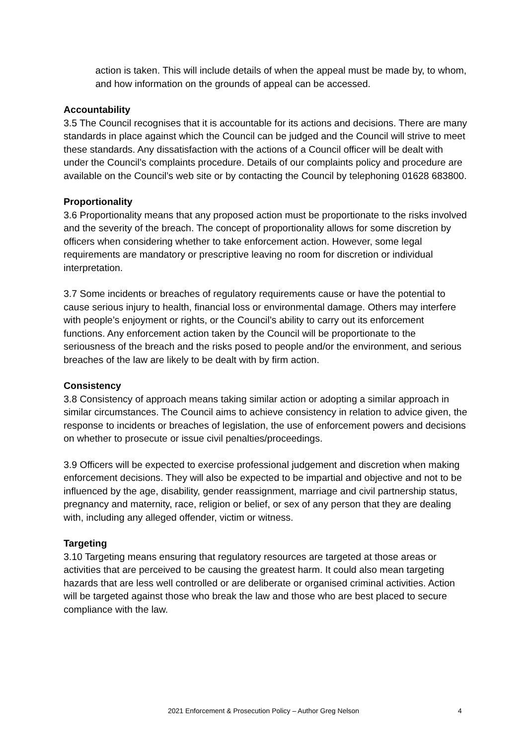action is taken. This will include details of when the appeal must be made by, to whom, and how information on the grounds of appeal can be accessed.
Accountability
3.5 The Council recognises that it is accountable for its actions and decisions. There are many standards in place against which the Council can be judged and the Council will strive to meet these standards. Any dissatisfaction with the actions of a Council officer will be dealt with under the Council’s complaints procedure. Details of our complaints policy and procedure are available on the Council’s web site or by contacting the Council by telephoning 01628 683800.
Proportionality
3.6 Proportionality means that any proposed action must be proportionate to the risks involved and the severity of the breach. The concept of proportionality allows for some discretion by officers when considering whether to take enforcement action. However, some legal requirements are mandatory or prescriptive leaving no room for discretion or individual interpretation.
3.7 Some incidents or breaches of regulatory requirements cause or have the potential to cause serious injury to health, financial loss or environmental damage. Others may interfere with people’s enjoyment or rights, or the Council’s ability to carry out its enforcement functions. Any enforcement action taken by the Council will be proportionate to the seriousness of the breach and the risks posed to people and/or the environment, and serious breaches of the law are likely to be dealt with by firm action.
Consistency
3.8 Consistency of approach means taking similar action or adopting a similar approach in similar circumstances. The Council aims to achieve consistency in relation to advice given, the response to incidents or breaches of legislation, the use of enforcement powers and decisions on whether to prosecute or issue civil penalties/proceedings.
3.9 Officers will be expected to exercise professional judgement and discretion when making enforcement decisions. They will also be expected to be impartial and objective and not to be influenced by the age, disability, gender reassignment, marriage and civil partnership status, pregnancy and maternity, race, religion or belief, or sex of any person that they are dealing with, including any alleged offender, victim or witness.
Targeting
3.10 Targeting means ensuring that regulatory resources are targeted at those areas or activities that are perceived to be causing the greatest harm. It could also mean targeting hazards that are less well controlled or are deliberate or organised criminal activities. Action will be targeted against those who break the law and those who are best placed to secure compliance with the law.
2021 Enforcement & Prosecution Policy – Author Greg Nelson 4